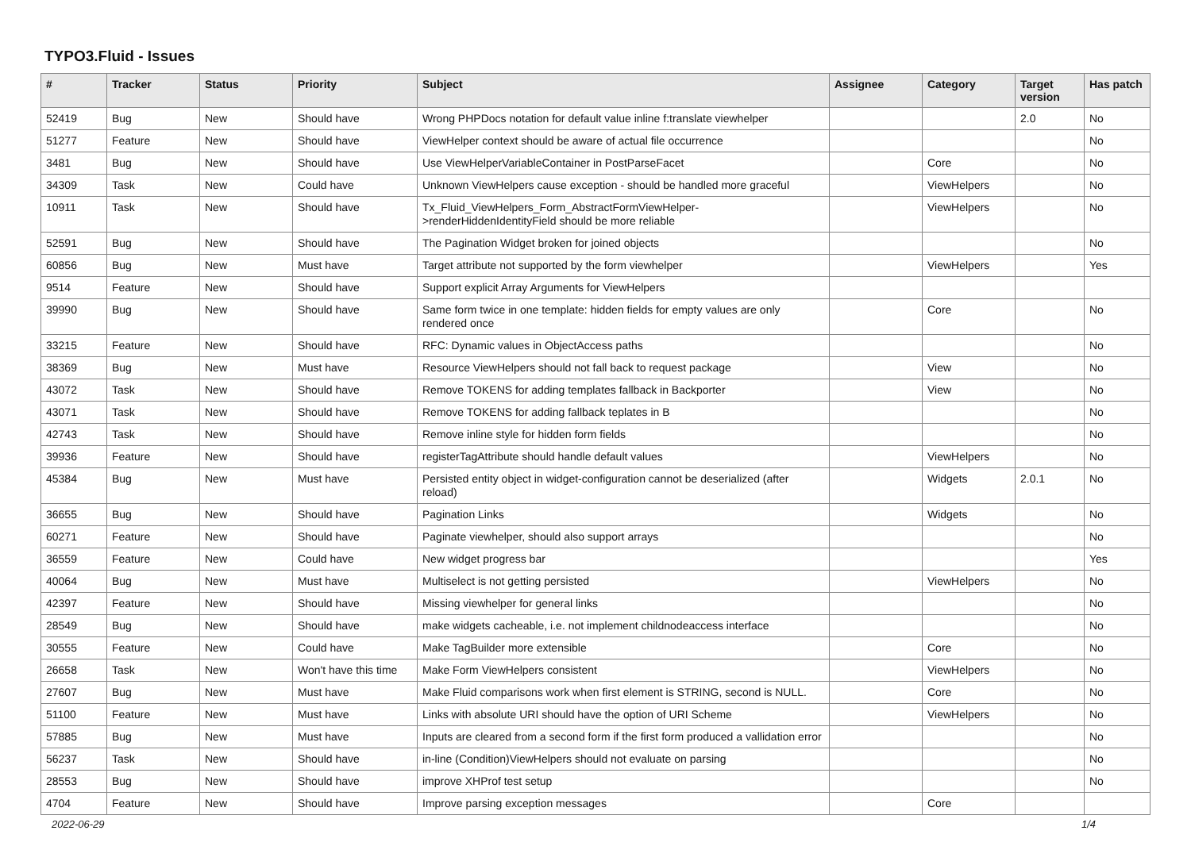TYPO3.Fluid - Issues
| # | Tracker | Status | Priority | Subject | Assignee | Category | Target version | Has patch |
| --- | --- | --- | --- | --- | --- | --- | --- | --- |
| 52419 | Bug | New | Should have | Wrong PHPDocs notation for default value inline f:translate viewhelper | | | 2.0 | No |
| 51277 | Feature | New | Should have | ViewHelper context should be aware of actual file occurrence | | | | No |
| 3481 | Bug | New | Should have | Use ViewHelperVariableContainer in PostParseFacet | | Core | | No |
| 34309 | Task | New | Could have | Unknown ViewHelpers cause exception - should be handled more graceful | | ViewHelpers | | No |
| 10911 | Task | New | Should have | Tx_Fluid_ViewHelpers_Form_AbstractFormViewHelper->renderHiddenIdentityField should be more reliable | | ViewHelpers | | No |
| 52591 | Bug | New | Should have | The Pagination Widget broken for joined objects | | | | No |
| 60856 | Bug | New | Must have | Target attribute not supported by the form viewhelper | | ViewHelpers | | Yes |
| 9514 | Feature | New | Should have | Support explicit Array Arguments for ViewHelpers | | | | |
| 39990 | Bug | New | Should have | Same form twice in one template: hidden fields for empty values are only rendered once | | Core | | No |
| 33215 | Feature | New | Should have | RFC: Dynamic values in ObjectAccess paths | | | | No |
| 38369 | Bug | New | Must have | Resource ViewHelpers should not fall back to request package | | View | | No |
| 43072 | Task | New | Should have | Remove TOKENS for adding templates fallback in Backporter | | View | | No |
| 43071 | Task | New | Should have | Remove TOKENS for adding fallback teplates in B | | | | No |
| 42743 | Task | New | Should have | Remove inline style for hidden form fields | | | | No |
| 39936 | Feature | New | Should have | registerTagAttribute should handle default values | | ViewHelpers | | No |
| 45384 | Bug | New | Must have | Persisted entity object in widget-configuration cannot be deserialized (after reload) | | Widgets | 2.0.1 | No |
| 36655 | Bug | New | Should have | Pagination Links | | Widgets | | No |
| 60271 | Feature | New | Should have | Paginate viewhelper, should also support arrays | | | | No |
| 36559 | Feature | New | Could have | New widget progress bar | | | | Yes |
| 40064 | Bug | New | Must have | Multiselect is not getting persisted | | ViewHelpers | | No |
| 42397 | Feature | New | Should have | Missing viewhelper for general links | | | | No |
| 28549 | Bug | New | Should have | make widgets cacheable, i.e. not implement childnodeaccess interface | | | | No |
| 30555 | Feature | New | Could have | Make TagBuilder more extensible | | Core | | No |
| 26658 | Task | New | Won't have this time | Make Form ViewHelpers consistent | | ViewHelpers | | No |
| 27607 | Bug | New | Must have | Make Fluid comparisons work when first element is STRING, second is NULL. | | Core | | No |
| 51100 | Feature | New | Must have | Links with absolute URI should have the option of URI Scheme | | ViewHelpers | | No |
| 57885 | Bug | New | Must have | Inputs are cleared from a second form if the first form produced a vallidation error | | | | No |
| 56237 | Task | New | Should have | in-line (Condition)ViewHelpers should not evaluate on parsing | | | | No |
| 28553 | Bug | New | Should have | improve XHProf test setup | | | | No |
| 4704 | Feature | New | Should have | Improve parsing exception messages | | Core | | |
2022-06-29 1/4